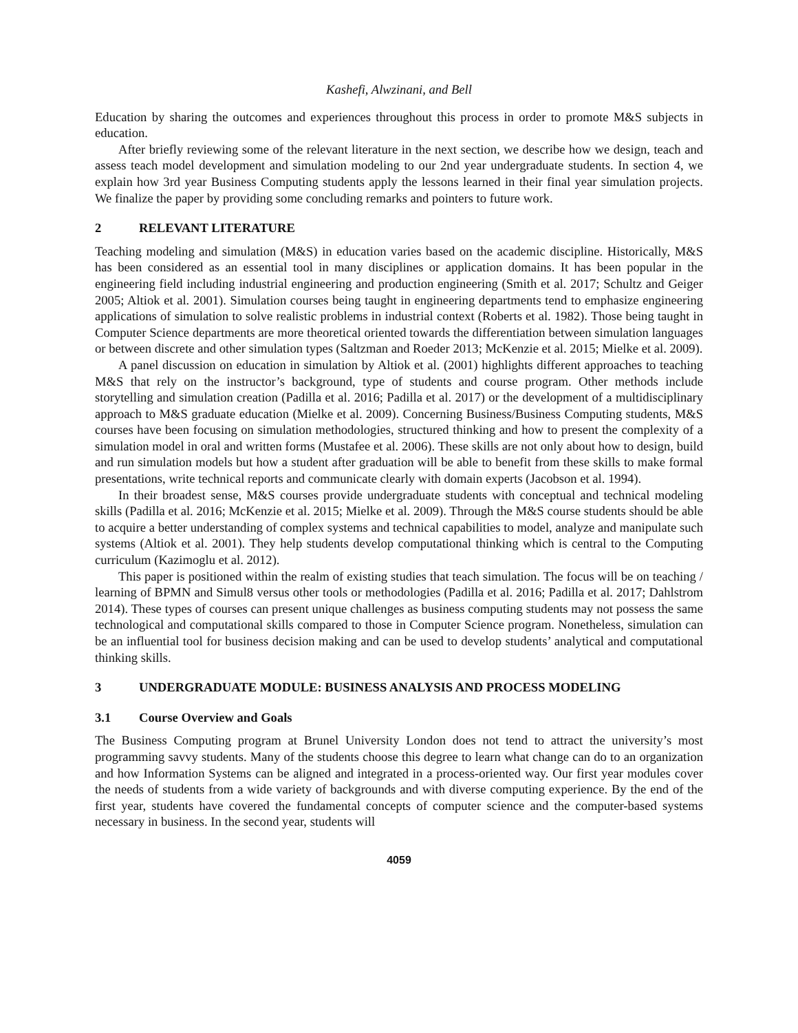Kashefi, Alwzinani, and Bell
Education by sharing the outcomes and experiences throughout this process in order to promote M&S subjects in education.
After briefly reviewing some of the relevant literature in the next section, we describe how we design, teach and assess teach model development and simulation modeling to our 2nd year undergraduate students. In section 4, we explain how 3rd year Business Computing students apply the lessons learned in their final year simulation projects. We finalize the paper by providing some concluding remarks and pointers to future work.
2 RELEVANT LITERATURE
Teaching modeling and simulation (M&S) in education varies based on the academic discipline. Historically, M&S has been considered as an essential tool in many disciplines or application domains. It has been popular in the engineering field including industrial engineering and production engineering (Smith et al. 2017; Schultz and Geiger 2005; Altiok et al. 2001). Simulation courses being taught in engineering departments tend to emphasize engineering applications of simulation to solve realistic problems in industrial context (Roberts et al. 1982). Those being taught in Computer Science departments are more theoretical oriented towards the differentiation between simulation languages or between discrete and other simulation types (Saltzman and Roeder 2013; McKenzie et al. 2015; Mielke et al. 2009).
A panel discussion on education in simulation by Altiok et al. (2001) highlights different approaches to teaching M&S that rely on the instructor’s background, type of students and course program. Other methods include storytelling and simulation creation (Padilla et al. 2016; Padilla et al. 2017) or the development of a multidisciplinary approach to M&S graduate education (Mielke et al. 2009). Concerning Business/Business Computing students, M&S courses have been focusing on simulation methodologies, structured thinking and how to present the complexity of a simulation model in oral and written forms (Mustafee et al. 2006). These skills are not only about how to design, build and run simulation models but how a student after graduation will be able to benefit from these skills to make formal presentations, write technical reports and communicate clearly with domain experts (Jacobson et al. 1994).
In their broadest sense, M&S courses provide undergraduate students with conceptual and technical modeling skills (Padilla et al. 2016; McKenzie et al. 2015; Mielke et al. 2009). Through the M&S course students should be able to acquire a better understanding of complex systems and technical capabilities to model, analyze and manipulate such systems (Altiok et al. 2001). They help students develop computational thinking which is central to the Computing curriculum (Kazimoglu et al. 2012).
This paper is positioned within the realm of existing studies that teach simulation. The focus will be on teaching / learning of BPMN and Simul8 versus other tools or methodologies (Padilla et al. 2016; Padilla et al. 2017; Dahlstrom 2014). These types of courses can present unique challenges as business computing students may not possess the same technological and computational skills compared to those in Computer Science program. Nonetheless, simulation can be an influential tool for business decision making and can be used to develop students’ analytical and computational thinking skills.
3 UNDERGRADUATE MODULE: BUSINESS ANALYSIS AND PROCESS MODELING
3.1 Course Overview and Goals
The Business Computing program at Brunel University London does not tend to attract the university’s most programming savvy students. Many of the students choose this degree to learn what change can do to an organization and how Information Systems can be aligned and integrated in a process-oriented way. Our first year modules cover the needs of students from a wide variety of backgrounds and with diverse computing experience. By the end of the first year, students have covered the fundamental concepts of computer science and the computer-based systems necessary in business. In the second year, students will
4059